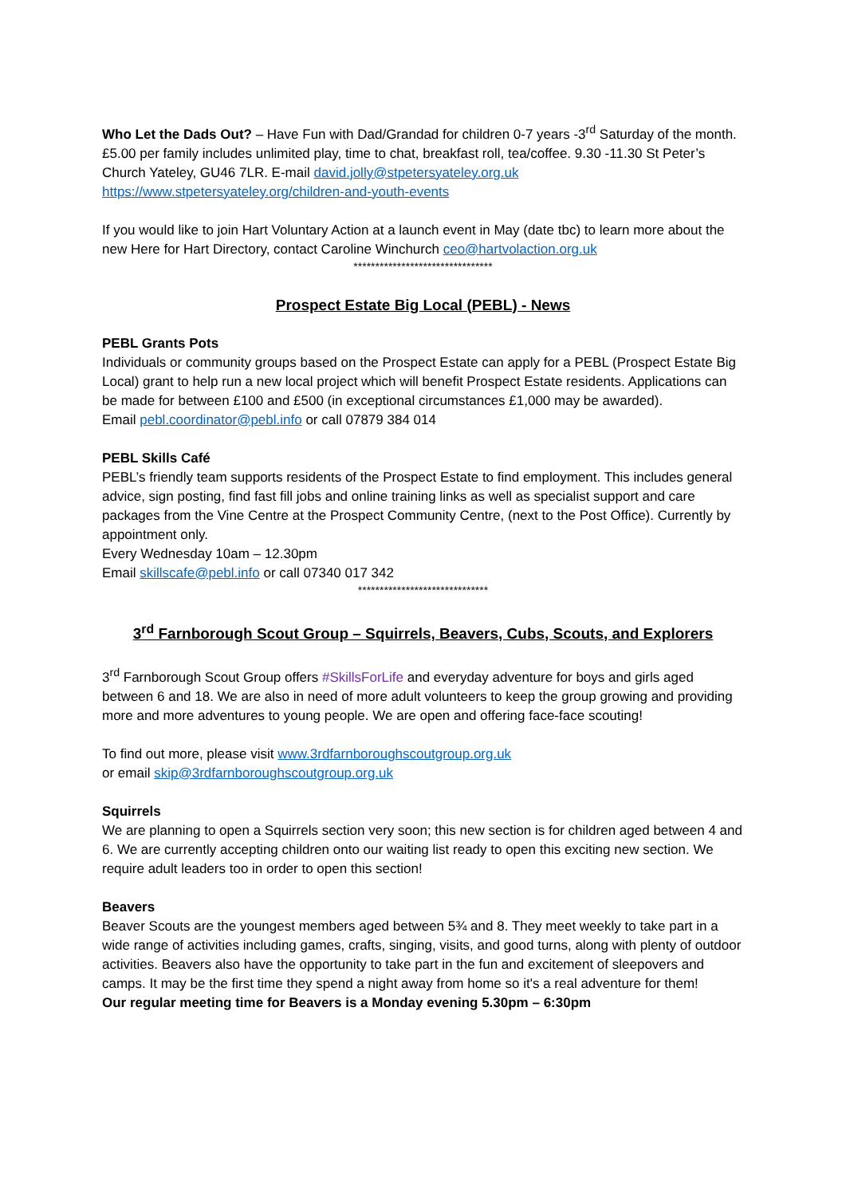Who Let the Dads Out? – Have Fun with Dad/Grandad for children 0-7 years -3<sup>rd</sup> Saturday of the month. £5.00 per family includes unlimited play, time to chat, breakfast roll, tea/coffee. 9.30 -11.30 St Peter’s Church Yateley, GU46 7LR. E-mail david.jolly@stpetersyateley.org.uk https://www.stpetersyateley.org/children-and-youth-events
If you would like to join Hart Voluntary Action at a launch event in May (date tbc) to learn more about the new Here for Hart Directory, contact Caroline Winchurch ceo@hartvolaction.org.uk
********************************
Prospect Estate Big Local (PEBL) - News
PEBL Grants Pots
Individuals or community groups based on the Prospect Estate can apply for a PEBL (Prospect Estate Big Local) grant to help run a new local project which will benefit Prospect Estate residents. Applications can be made for between £100 and £500 (in exceptional circumstances £1,000 may be awarded).
Email pebl.coordinator@pebl.info or call 07879 384 014
PEBL Skills Café
PEBL’s friendly team supports residents of the Prospect Estate to find employment. This includes general advice, sign posting, find fast fill jobs and online training links as well as specialist support and care packages from the Vine Centre at the Prospect Community Centre, (next to the Post Office). Currently by appointment only.
Every Wednesday 10am – 12.30pm
Email skillscafe@pebl.info or call 07340 017 342
******************************
3<sup>rd</sup> Farnborough Scout Group – Squirrels, Beavers, Cubs, Scouts, and Explorers
3<sup>rd</sup> Farnborough Scout Group offers #SkillsForLife and everyday adventure for boys and girls aged between 6 and 18. We are also in need of more adult volunteers to keep the group growing and providing more and more adventures to young people. We are open and offering face-face scouting!
To find out more, please visit www.3rdfarnboroughscoutgroup.org.uk
or email skip@3rdfarnboroughscoutgroup.org.uk
Squirrels
We are planning to open a Squirrels section very soon; this new section is for children aged between 4 and 6. We are currently accepting children onto our waiting list ready to open this exciting new section. We require adult leaders too in order to open this section!
Beavers
Beaver Scouts are the youngest members aged between 5¾ and 8. They meet weekly to take part in a wide range of activities including games, crafts, singing, visits, and good turns, along with plenty of outdoor activities. Beavers also have the opportunity to take part in the fun and excitement of sleepovers and camps. It may be the first time they spend a night away from home so it's a real adventure for them!
Our regular meeting time for Beavers is a Monday evening 5.30pm – 6:30pm